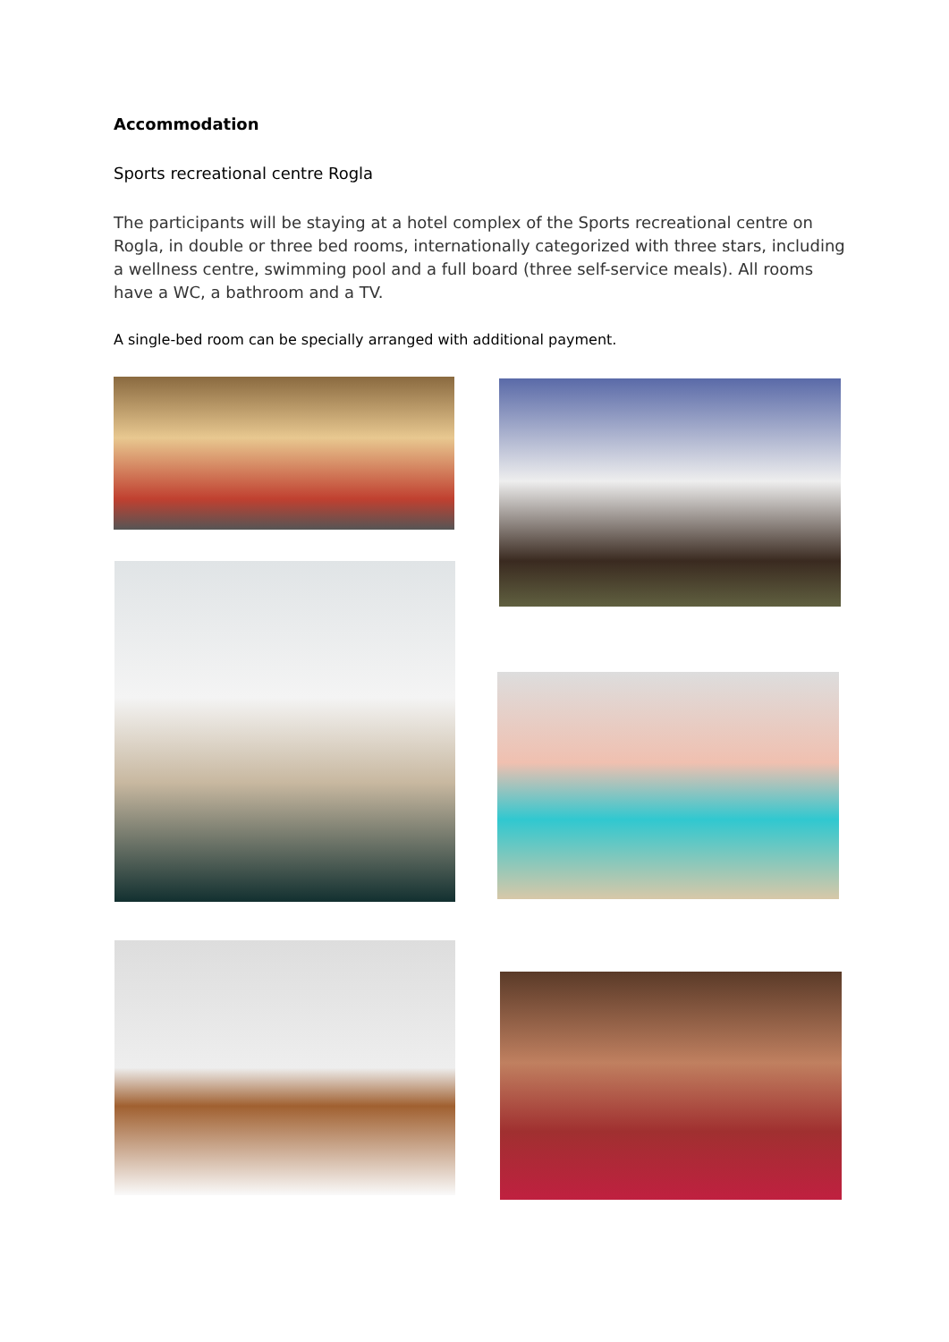Accommodation
Sports recreational centre Rogla
The participants will be staying at a hotel complex of the Sports recreational centre on Rogla, in double or three bed rooms, internationally categorized with three stars, including a wellness centre, swimming pool and a full board (three self-service meals). All rooms have a WC, a bathroom and a TV.
A single-bed room can be specially arranged with additional payment.